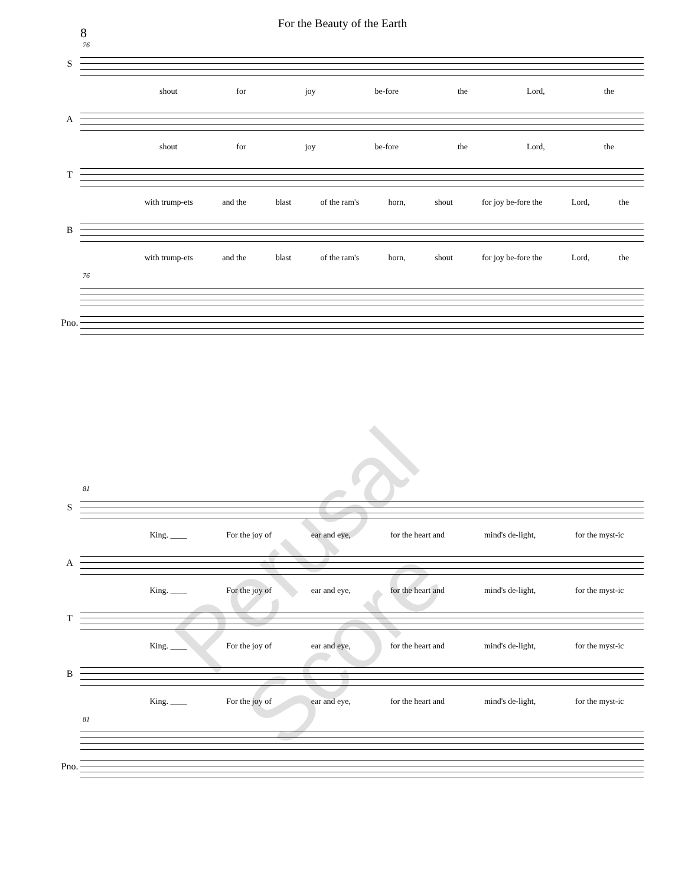For the Beauty of the Earth
8
76
S
shout for joy be-fore the Lord, the
A
shout for joy be-fore the Lord, the
T
with trump-ets and the blast of the ram's horn, shout for joy be-fore the Lord, the
B
with trump-ets and the blast of the ram's horn, shout for joy be-fore the Lord, the
76
Pno.
81
S
King. ____ For the joy of ear and eye, for the heart and mind's de-light, for the myst-ic
A
King. ____ For the joy of ear and eye, for the heart and mind's de-light, for the myst-ic
T
King. ____ For the joy of ear and eye, for the heart and mind's de-light, for the myst-ic
B
King. ____ For the joy of ear and eye, for the heart and mind's de-light, for the myst-ic
81
Pno.
Perusal Score